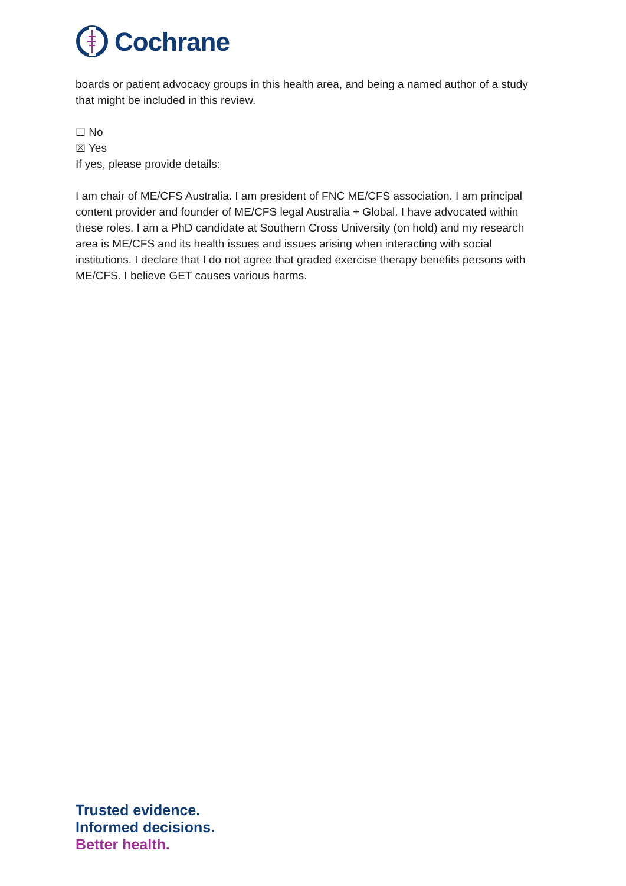Cochrane
boards or patient advocacy groups in this health area, and being a named author of a study that might be included in this review.
☐ No
☒ Yes
If yes, please provide details:
I am chair of ME/CFS Australia. I am president of FNC ME/CFS association. I am principal content provider and founder of ME/CFS legal Australia + Global. I have advocated within these roles. I am a PhD candidate at Southern Cross University (on hold) and my research area is ME/CFS and its health issues and issues arising when interacting with social institutions. I declare that I do not agree that graded exercise therapy benefits persons with ME/CFS. I believe GET causes various harms.
Trusted evidence.
Informed decisions.
Better health.